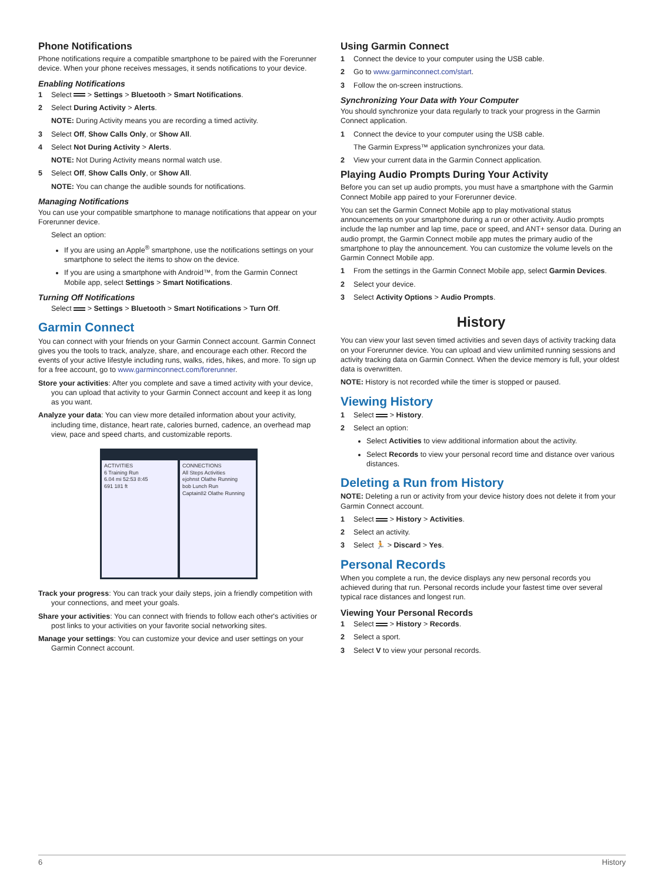Phone Notifications
Phone notifications require a compatible smartphone to be paired with the Forerunner device. When your phone receives messages, it sends notifications to your device.
Enabling Notifications
1 Select > Settings > Bluetooth > Smart Notifications.
2 Select During Activity > Alerts.
NOTE: During Activity means you are recording a timed activity.
3 Select Off, Show Calls Only, or Show All.
4 Select Not During Activity > Alerts.
NOTE: Not During Activity means normal watch use.
5 Select Off, Show Calls Only, or Show All.
NOTE: You can change the audible sounds for notifications.
Managing Notifications
You can use your compatible smartphone to manage notifications that appear on your Forerunner device.
Select an option:
If you are using an Apple<sup>®</sup> smartphone, use the notifications settings on your smartphone to select the items to show on the device.
If you are using a smartphone with Android™, from the Garmin Connect Mobile app, select Settings > Smart Notifications.
Turning Off Notifications
Select > Settings > Bluetooth > Smart Notifications > Turn Off.
Garmin Connect
You can connect with your friends on your Garmin Connect account. Garmin Connect gives you the tools to track, analyze, share, and encourage each other. Record the events of your active lifestyle including runs, walks, rides, hikes, and more. To sign up for a free account, go to www.garminconnect.com/forerunner.
Store your activities: After you complete and save a timed activity with your device, you can upload that activity to your Garmin Connect account and keep it as long as you want.
Analyze your data: You can view more detailed information about your activity, including time, distance, heart rate, calories burned, cadence, an overhead map view, pace and speed charts, and customizable reports.
ACTIVITIES
6 Training Run
6.04 mi 52:53 8:45
691 181 ft
CONNECTIONS
All Steps Activities
ejohnst Olathe Running
bob Lunch Run
Captain82 Olathe Running
Track your progress: You can track your daily steps, join a friendly competition with your connections, and meet your goals.
Share your activities: You can connect with friends to follow each other's activities or post links to your activities on your favorite social networking sites.
Manage your settings: You can customize your device and user settings on your Garmin Connect account.
Using Garmin Connect
1 Connect the device to your computer using the USB cable.
2 Go to www.garminconnect.com/start.
3 Follow the on-screen instructions.
Synchronizing Your Data with Your Computer
You should synchronize your data regularly to track your progress in the Garmin Connect application.
1 Connect the device to your computer using the USB cable.
The Garmin Express™ application synchronizes your data.
2 View your current data in the Garmin Connect application.
Playing Audio Prompts During Your Activity
Before you can set up audio prompts, you must have a smartphone with the Garmin Connect Mobile app paired to your Forerunner device.
You can set the Garmin Connect Mobile app to play motivational status announcements on your smartphone during a run or other activity. Audio prompts include the lap number and lap time, pace or speed, and ANT+ sensor data. During an audio prompt, the Garmin Connect mobile app mutes the primary audio of the smartphone to play the announcement. You can customize the volume levels on the Garmin Connect Mobile app.
1 From the settings in the Garmin Connect Mobile app, select Garmin Devices.
2 Select your device.
3 Select Activity Options > Audio Prompts.
History
You can view your last seven timed activities and seven days of activity tracking data on your Forerunner device. You can upload and view unlimited running sessions and activity tracking data on Garmin Connect. When the device memory is full, your oldest data is overwritten.
NOTE: History is not recorded while the timer is stopped or paused.
Viewing History
1 Select > History.
2 Select an option:
Select Activities to view additional information about the activity.
Select Records to view your personal record time and distance over various distances.
Deleting a Run from History
NOTE: Deleting a run or activity from your device history does not delete it from your Garmin Connect account.
1 Select > History > Activities.
2 Select an activity.
3 Select 🏃 > Discard > Yes.
Personal Records
When you complete a run, the device displays any new personal records you achieved during that run. Personal records include your fastest time over several typical race distances and longest run.
Viewing Your Personal Records
1 Select > History > Records.
2 Select a sport.
3 Select V to view your personal records.
6 History